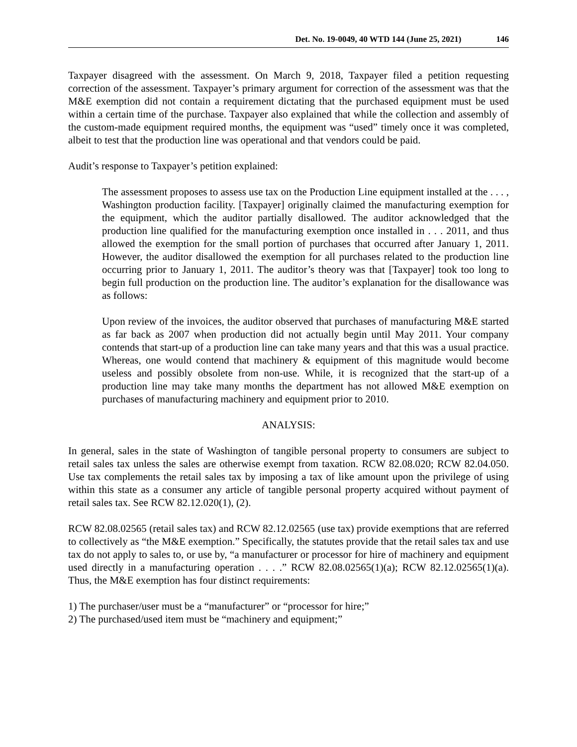Det. No. 19-0049, 40 WTD 144 (June 25, 2021) 146
Taxpayer disagreed with the assessment. On March 9, 2018, Taxpayer filed a petition requesting correction of the assessment. Taxpayer’s primary argument for correction of the assessment was that the M&E exemption did not contain a requirement dictating that the purchased equipment must be used within a certain time of the purchase. Taxpayer also explained that while the collection and assembly of the custom-made equipment required months, the equipment was “used” timely once it was completed, albeit to test that the production line was operational and that vendors could be paid.
Audit’s response to Taxpayer’s petition explained:
The assessment proposes to assess use tax on the Production Line equipment installed at the . . . , Washington production facility. [Taxpayer] originally claimed the manufacturing exemption for the equipment, which the auditor partially disallowed. The auditor acknowledged that the production line qualified for the manufacturing exemption once installed in . . . 2011, and thus allowed the exemption for the small portion of purchases that occurred after January 1, 2011. However, the auditor disallowed the exemption for all purchases related to the production line occurring prior to January 1, 2011. The auditor’s theory was that [Taxpayer] took too long to begin full production on the production line. The auditor’s explanation for the disallowance was as follows:
Upon review of the invoices, the auditor observed that purchases of manufacturing M&E started as far back as 2007 when production did not actually begin until May 2011. Your company contends that start-up of a production line can take many years and that this was a usual practice. Whereas, one would contend that machinery & equipment of this magnitude would become useless and possibly obsolete from non-use. While, it is recognized that the start-up of a production line may take many months the department has not allowed M&E exemption on purchases of manufacturing machinery and equipment prior to 2010.
ANALYSIS:
In general, sales in the state of Washington of tangible personal property to consumers are subject to retail sales tax unless the sales are otherwise exempt from taxation. RCW 82.08.020; RCW 82.04.050. Use tax complements the retail sales tax by imposing a tax of like amount upon the privilege of using within this state as a consumer any article of tangible personal property acquired without payment of retail sales tax. See RCW 82.12.020(1), (2).
RCW 82.08.02565 (retail sales tax) and RCW 82.12.02565 (use tax) provide exemptions that are referred to collectively as “the M&E exemption.” Specifically, the statutes provide that the retail sales tax and use tax do not apply to sales to, or use by, “a manufacturer or processor for hire of machinery and equipment used directly in a manufacturing operation . . . .” RCW 82.08.02565(1)(a); RCW 82.12.02565(1)(a). Thus, the M&E exemption has four distinct requirements:
1) The purchaser/user must be a “manufacturer” or “processor for hire;”
2) The purchased/used item must be “machinery and equipment;”